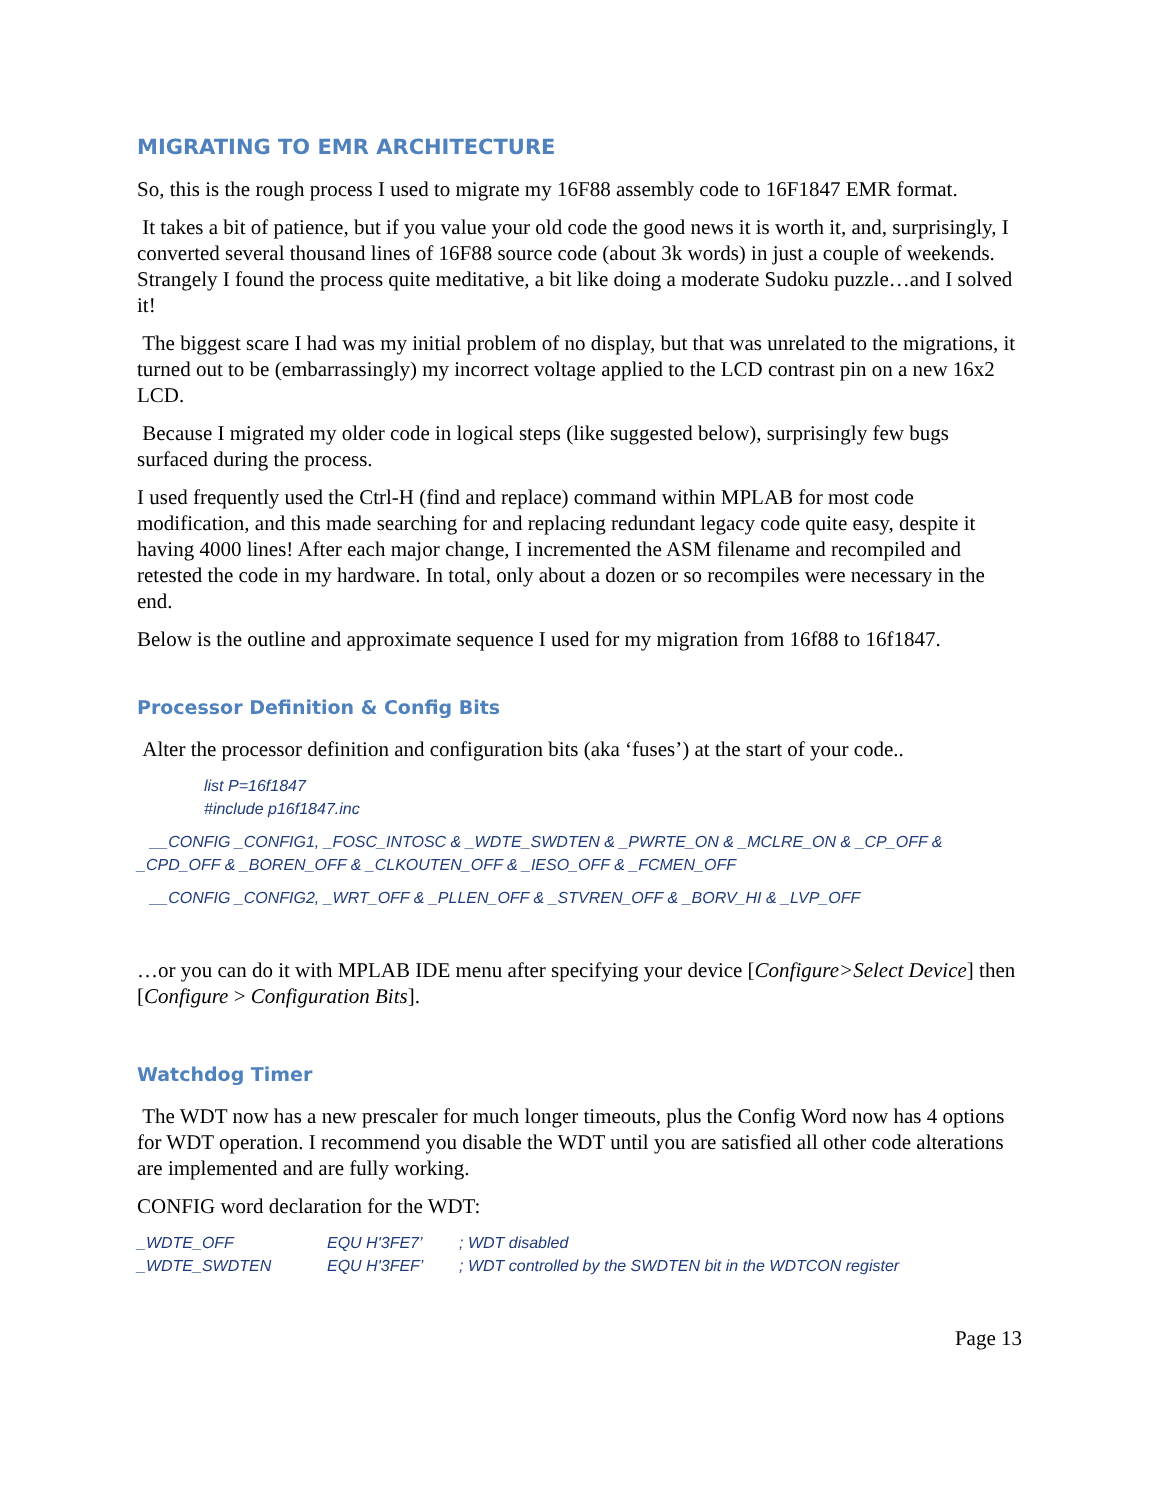MIGRATING TO EMR ARCHITECTURE
So, this is the rough process I used to migrate my 16F88 assembly code to 16F1847 EMR format.
It takes a bit of patience, but if you value your old code the good news it is worth it, and, surprisingly, I converted several thousand lines of 16F88 source code (about 3k words) in just a couple of weekends. Strangely I found the process quite meditative, a bit like doing a moderate Sudoku puzzle…and I solved it!
The biggest scare I had was my initial problem of no display, but that was unrelated to the migrations, it turned out to be (embarrassingly) my incorrect voltage applied to the LCD contrast pin on a new 16x2 LCD.
Because I migrated my older code in logical steps (like suggested below), surprisingly few bugs surfaced during the process.
I used frequently used the Ctrl-H (find and replace) command within MPLAB for most code modification, and this made searching for and replacing redundant legacy code quite easy, despite it having 4000 lines! After each major change, I incremented the ASM filename and recompiled and retested the code in my hardware. In total, only about a dozen or so recompiles were necessary in the end.
Below is the outline and approximate sequence I used for my migration from 16f88 to 16f1847.
Processor Definition & Config Bits
Alter the processor definition and configuration bits (aka ‘fuses’) at the start of your code..
list P=16f1847
#include p16f1847.inc
__CONFIG _CONFIG1, _FOSC_INTOSC & _WDTE_SWDTEN & _PWRTE_ON & _MCLRE_ON & _CP_OFF & _CPD_OFF & _BOREN_OFF & _CLKOUTEN_OFF & _IESO_OFF & _FCMEN_OFF
__CONFIG _CONFIG2, _WRT_OFF & _PLLEN_OFF & _STVREN_OFF & _BORV_HI & _LVP_OFF
…or you can do it with MPLAB IDE menu after specifying your device [Configure>Select Device] then [Configure > Configuration Bits].
Watchdog Timer
The WDT now has a new prescaler for much longer timeouts, plus the Config Word now has 4 options for WDT operation. I recommend you disable the WDT until you are satisfied all other code alterations are implemented and are fully working.
CONFIG word declaration for the WDT:
| _WDTE_OFF | EQU H'3FE7’ | ; WDT disabled |
| _WDTE_SWDTEN | EQU H'3FEF’ | ; WDT controlled by the SWDTEN bit in the WDTCON register |
Page 13